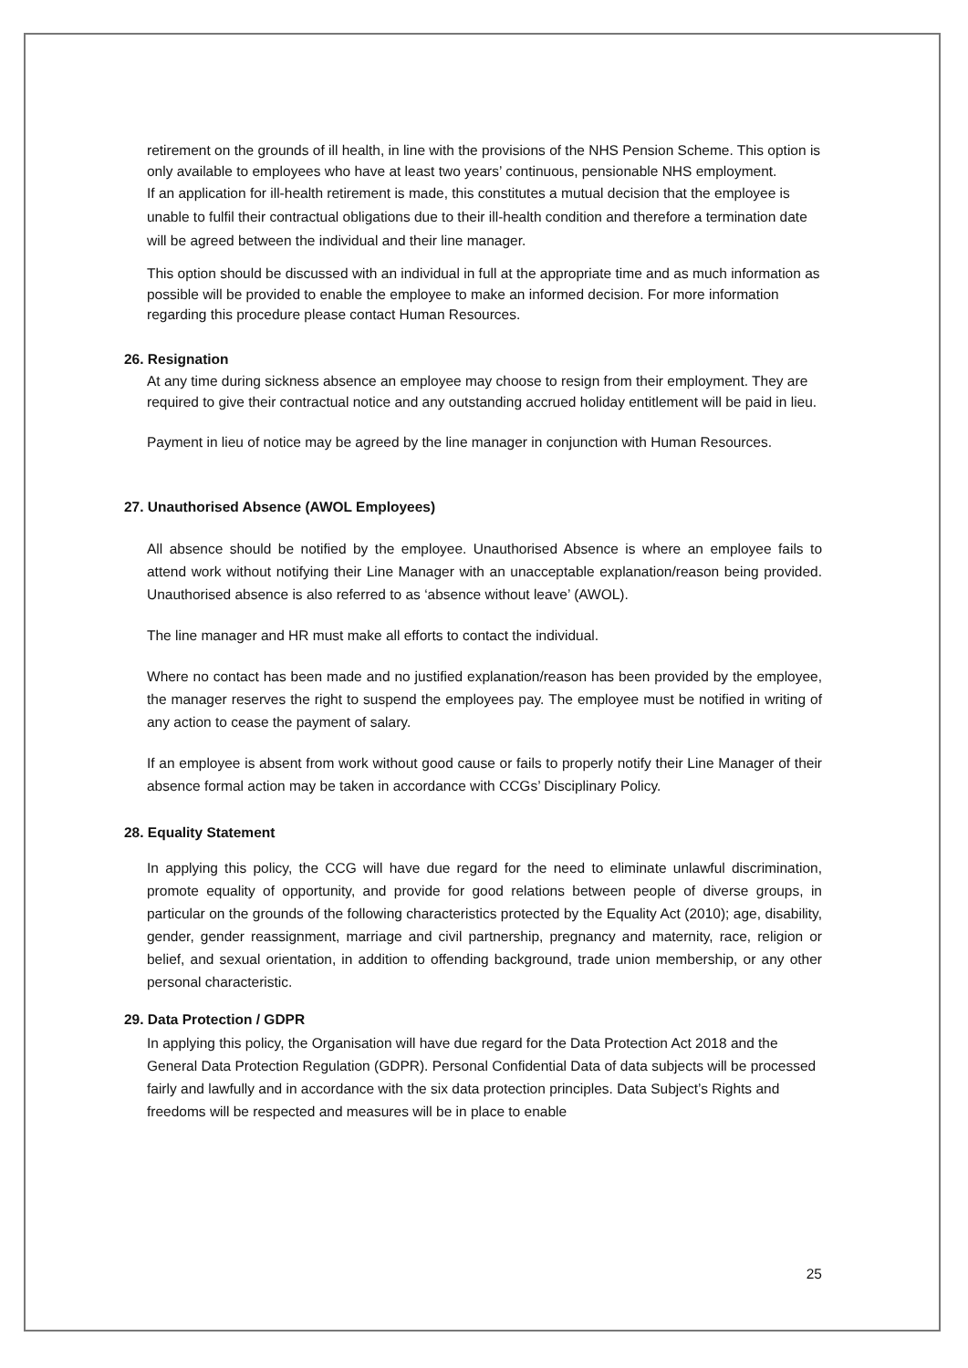retirement on the grounds of ill health, in line with the provisions of the NHS Pension Scheme. This option is only available to employees who have at least two years’ continuous, pensionable NHS employment.
If an application for ill-health retirement is made, this constitutes a mutual decision that the employee is unable to fulfil their contractual obligations due to their ill-health condition and therefore a termination date will be agreed between the individual and their line manager.
This option should be discussed with an individual in full at the appropriate time and as much information as possible will be provided to enable the employee to make an informed decision. For more information regarding this procedure please contact Human Resources.
26. Resignation
At any time during sickness absence an employee may choose to resign from their employment. They are required to give their contractual notice and any outstanding accrued holiday entitlement will be paid in lieu.
Payment in lieu of notice may be agreed by the line manager in conjunction with Human Resources.
27. Unauthorised Absence (AWOL Employees)
All absence should be notified by the employee. Unauthorised Absence is where an employee fails to attend work without notifying their Line Manager with an unacceptable explanation/reason being provided. Unauthorised absence is also referred to as ‘absence without leave’ (AWOL).
The line manager and HR must make all efforts to contact the individual.
Where no contact has been made and no justified explanation/reason has been provided by the employee, the manager reserves the right to suspend the employees pay. The employee must be notified in writing of any action to cease the payment of salary.
If an employee is absent from work without good cause or fails to properly notify their Line Manager of their absence formal action may be taken in accordance with CCGs’ Disciplinary Policy.
28. Equality Statement
In applying this policy, the CCG will have due regard for the need to eliminate unlawful discrimination, promote equality of opportunity, and provide for good relations between people of diverse groups, in particular on the grounds of the following characteristics protected by the Equality Act (2010); age, disability, gender, gender reassignment, marriage and civil partnership, pregnancy and maternity, race, religion or belief, and sexual orientation, in addition to offending background, trade union membership, or any other personal characteristic.
29. Data Protection / GDPR
In applying this policy, the Organisation will have due regard for the Data Protection Act 2018 and the General Data Protection Regulation (GDPR). Personal Confidential Data of data subjects will be processed fairly and lawfully and in accordance with the six data protection principles. Data Subject’s Rights and freedoms will be respected and measures will be in place to enable
25